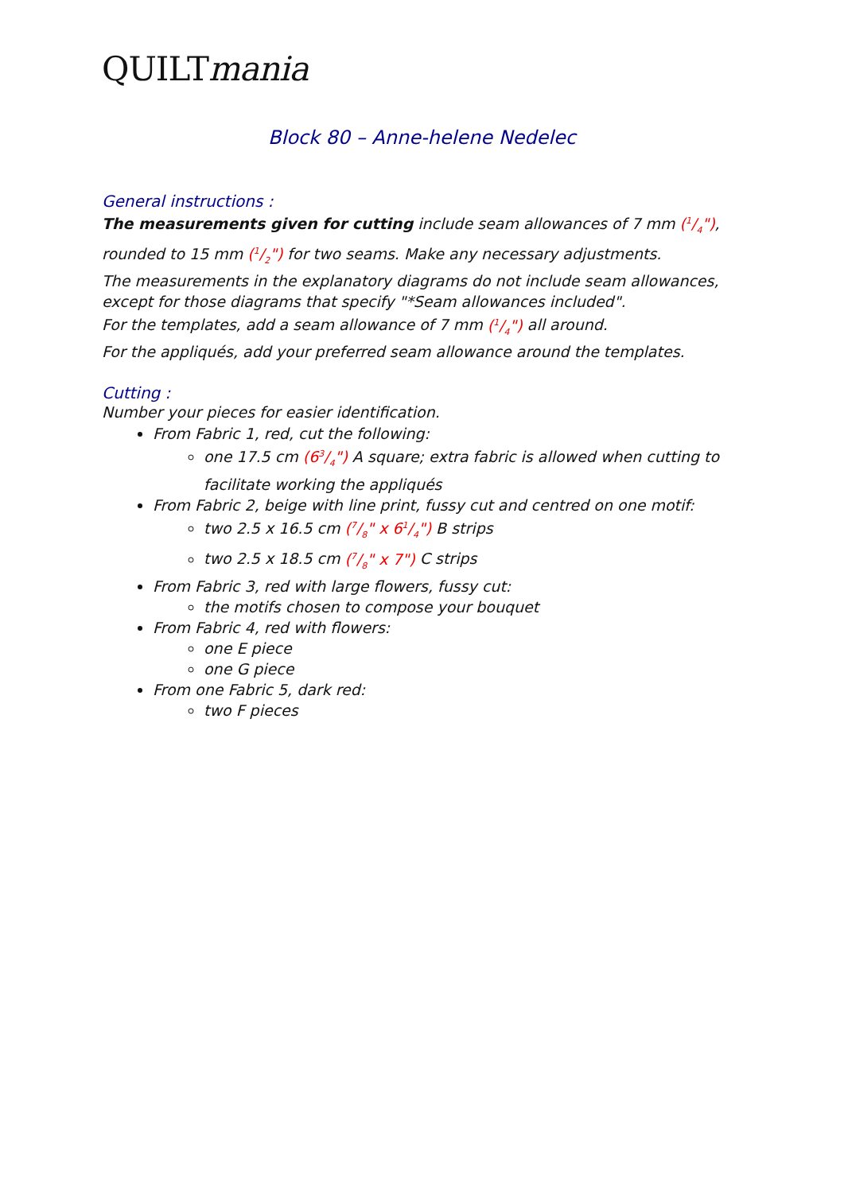QUILTmania
Block 80 – Anne-helene Nedelec
General instructions :
The measurements given for cutting include seam allowances of 7 mm (1/4"), rounded to 15 mm (1/2") for two seams. Make any necessary adjustments.
The measurements in the explanatory diagrams do not include seam allowances, except for those diagrams that specify "*Seam allowances included".
For the templates, add a seam allowance of 7 mm (1/4") all around.
For the appliqués, add your preferred seam allowance around the templates.
Cutting :
Number your pieces for easier identification.
From Fabric 1, red, cut the following:
one 17.5 cm (63/4") A square; extra fabric is allowed when cutting to facilitate working the appliqués
From Fabric 2, beige with line print, fussy cut and centred on one motif:
two 2.5 x 16.5 cm (7/8" x 61/4") B strips
two 2.5 x 18.5 cm (7/8" x 7") C strips
From Fabric 3, red with large flowers, fussy cut:
the motifs chosen to compose your bouquet
From Fabric 4, red with flowers:
one E piece
one G piece
From one Fabric 5, dark red:
two F pieces